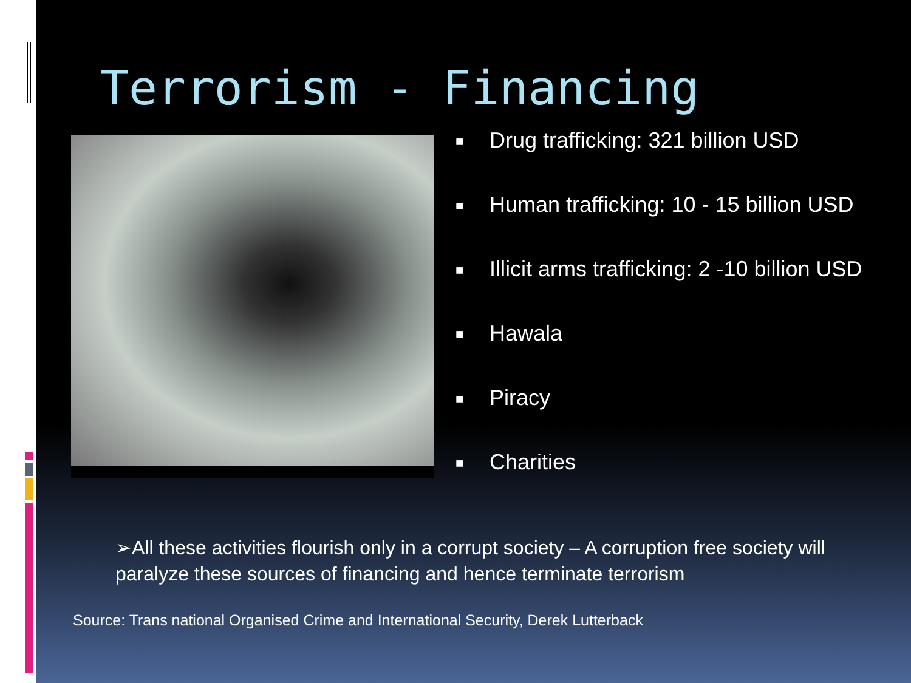Terrorism - Financing
■ Drug trafficking: 321 billion USD
■ Human trafficking: 10 - 15 billion USD
■ Illicit arms trafficking: 2 -10 billion USD
■ Hawala
■ Piracy
■ Charities
➢All these activities flourish only in a corrupt society – A corruption free society will paralyze these sources of financing and hence terminate terrorism
Source: Trans national Organised Crime and International Security, Derek Lutterback